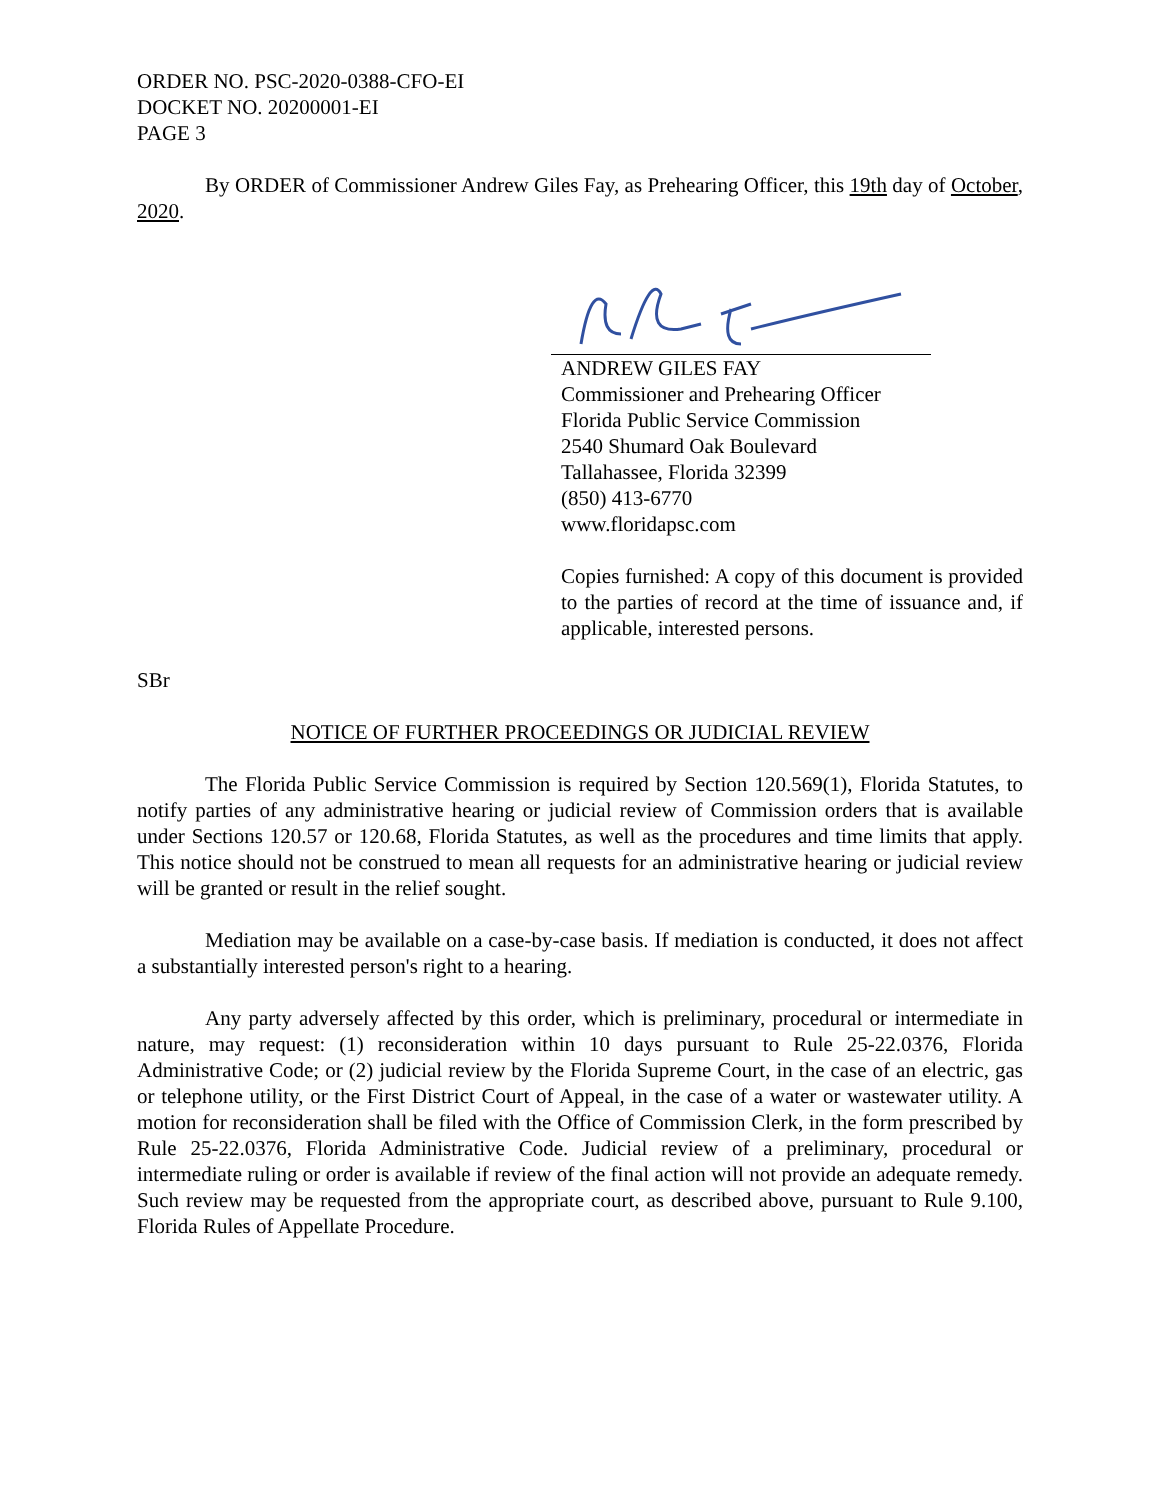ORDER NO. PSC-2020-0388-CFO-EI
DOCKET NO. 20200001-EI
PAGE 3
By ORDER of Commissioner Andrew Giles Fay, as Prehearing Officer, this 19th day of October, 2020.
ANDREW GILES FAY
Commissioner and Prehearing Officer
Florida Public Service Commission
2540 Shumard Oak Boulevard
Tallahassee, Florida 32399
(850) 413-6770
www.floridapsc.com
Copies furnished: A copy of this document is provided to the parties of record at the time of issuance and, if applicable, interested persons.
SBr
NOTICE OF FURTHER PROCEEDINGS OR JUDICIAL REVIEW
The Florida Public Service Commission is required by Section 120.569(1), Florida Statutes, to notify parties of any administrative hearing or judicial review of Commission orders that is available under Sections 120.57 or 120.68, Florida Statutes, as well as the procedures and time limits that apply. This notice should not be construed to mean all requests for an administrative hearing or judicial review will be granted or result in the relief sought.
Mediation may be available on a case-by-case basis. If mediation is conducted, it does not affect a substantially interested person's right to a hearing.
Any party adversely affected by this order, which is preliminary, procedural or intermediate in nature, may request: (1) reconsideration within 10 days pursuant to Rule 25-22.0376, Florida Administrative Code; or (2) judicial review by the Florida Supreme Court, in the case of an electric, gas or telephone utility, or the First District Court of Appeal, in the case of a water or wastewater utility. A motion for reconsideration shall be filed with the Office of Commission Clerk, in the form prescribed by Rule 25-22.0376, Florida Administrative Code. Judicial review of a preliminary, procedural or intermediate ruling or order is available if review of the final action will not provide an adequate remedy. Such review may be requested from the appropriate court, as described above, pursuant to Rule 9.100, Florida Rules of Appellate Procedure.